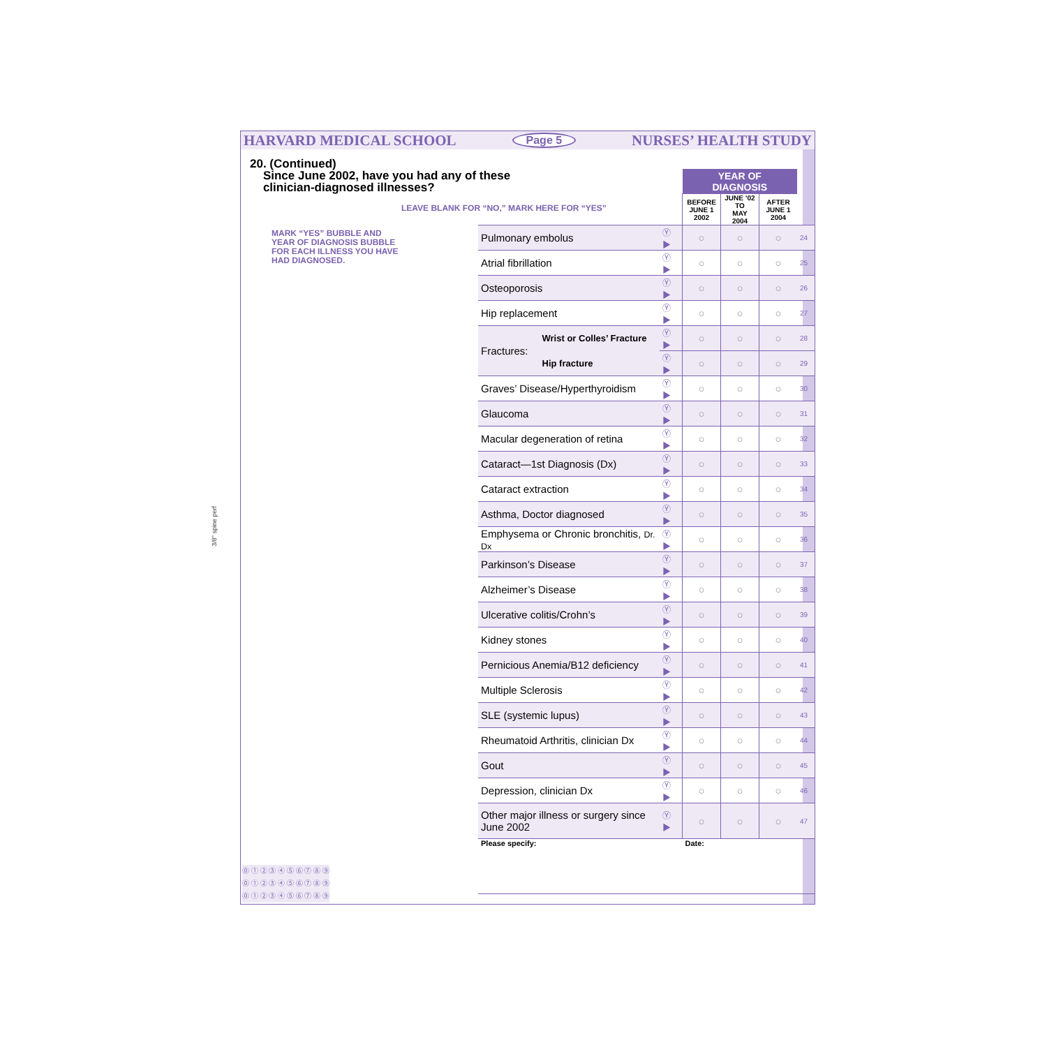HARVARD MEDICAL SCHOOL Page 5 NURSES’ HEALTH STUDY
20. (Continued)
Since June 2002, have you had any of these
clinician-diagnosed illnesses?
LEAVE BLANK FOR “NO,” MARK HERE FOR “YES”
MARK “YES” BUBBLE AND YEAR OF DIAGNOSIS BUBBLE FOR EACH ILLNESS YOU HAVE HAD DIAGNOSED.
| | | | YEAR OF DIAGNOSIS | | | |
| | | | BEFORE JUNE 1 2002 | JUNE ’02 TO MAY 2004 | AFTER JUNE 1 2004 | |
| Pulmonary embolus | | Ⓨ ▶ | ○ | ○ | ○ | 24 |
| Atrial fibrillation | | Ⓨ ▶ | ○ | ○ | ○ | 25 |
| Osteoporosis | | Ⓨ ▶ | ○ | ○ | ○ | 26 |
| Hip replacement | | Ⓨ ▶ | ○ | ○ | ○ | 27 |
| Fractures: | Wrist or Colles’ Fracture | Ⓨ ▶ | ○ | ○ | ○ | 28 |
| | Hip fracture | Ⓨ ▶ | ○ | ○ | ○ | 29 |
| Graves’ Disease/Hyperthyroidism | | Ⓨ ▶ | ○ | ○ | ○ | 30 |
| Glaucoma | | Ⓨ ▶ | ○ | ○ | ○ | 31 |
| Macular degeneration of retina | | Ⓨ ▶ | ○ | ○ | ○ | 32 |
| Cataract—1st Diagnosis (Dx) | | Ⓨ ▶ | ○ | ○ | ○ | 33 |
| Cataract extraction | | Ⓨ ▶ | ○ | ○ | ○ | 34 |
| Asthma, Doctor diagnosed | | Ⓨ ▶ | ○ | ○ | ○ | 35 |
| Emphysema or Chronic bronchitis, Dr. Dx | | Ⓨ ▶ | ○ | ○ | ○ | 36 |
| Parkinson’s Disease | | Ⓨ ▶ | ○ | ○ | ○ | 37 |
| Alzheimer’s Disease | | Ⓨ ▶ | ○ | ○ | ○ | 38 |
| Ulcerative colitis/Crohn’s | | Ⓨ ▶ | ○ | ○ | ○ | 39 |
| Kidney stones | | Ⓨ ▶ | ○ | ○ | ○ | 40 |
| Pernicious Anemia/B12 deficiency | | Ⓨ ▶ | ○ | ○ | ○ | 41 |
| Multiple Sclerosis | | Ⓨ ▶ | ○ | ○ | ○ | 42 |
| SLE (systemic lupus) | | Ⓨ ▶ | ○ | ○ | ○ | 43 |
| Rheumatoid Arthritis, clinician Dx | | Ⓨ ▶ | ○ | ○ | ○ | 44 |
| Gout | | Ⓨ ▶ | ○ | ○ | ○ | 45 |
| Depression, clinician Dx | | Ⓨ ▶ | ○ | ○ | ○ | 46 |
| Other major illness or surgery since June 2002 | | Ⓨ ▶ | ○ | ○ | ○ | 47 |
| Please specify: | | | Date: | | | |
⓪ ① ② ③ ④ ⑤ ⑥ ⑦ ⑧ ⑨
⓪ ① ② ③ ④ ⑤ ⑥ ⑦ ⑧ ⑨
⓪ ① ② ③ ④ ⑤ ⑥ ⑦ ⑧ ⑨
3/8" spine perf